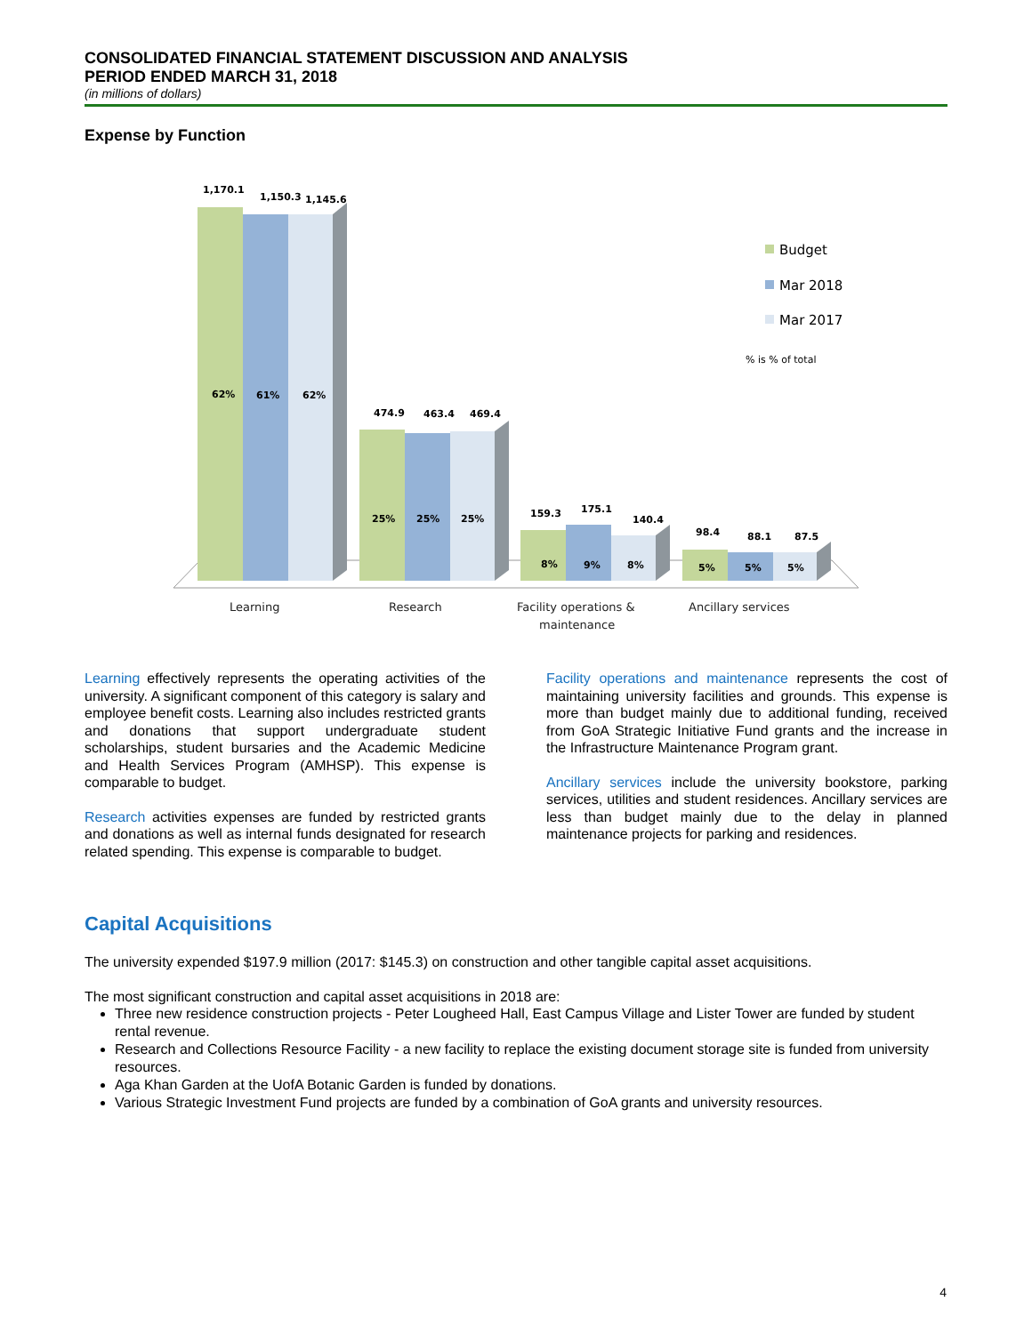CONSOLIDATED FINANCIAL STATEMENT DISCUSSION AND ANALYSIS
PERIOD ENDED MARCH 31, 2018
(in millions of dollars)
Expense by Function
1,170.1
1,150.3
1,145.6
62%
61%
62%
474.9
463.4
469.4
25%
25%
25%
159.3
175.1
140.4
8%
9%
8%
98.4
88.1
87.5
5%
5%
5%
Learning
Research
Facility operations &
maintenance
Ancillary services
Budget
Mar 2018
Mar 2017
% is % of total
Learning effectively represents the operating activities of the university. A significant component of this category is salary and employee benefit costs. Learning also includes restricted grants and donations that support undergraduate student scholarships, student bursaries and the Academic Medicine and Health Services Program (AMHSP). This expense is comparable to budget.
Research activities expenses are funded by restricted grants and donations as well as internal funds designated for research related spending. This expense is comparable to budget.
Facility operations and maintenance represents the cost of maintaining university facilities and grounds. This expense is more than budget mainly due to additional funding, received from GoA Strategic Initiative Fund grants and the increase in the Infrastructure Maintenance Program grant.
Ancillary services include the university bookstore, parking services, utilities and student residences. Ancillary services are less than budget mainly due to the delay in planned maintenance projects for parking and residences.
Capital Acquisitions
The university expended $197.9 million (2017: $145.3) on construction and other tangible capital asset acquisitions.
The most significant construction and capital asset acquisitions in 2018 are:
Three new residence construction projects - Peter Lougheed Hall, East Campus Village and Lister Tower are funded by student rental revenue.
Research and Collections Resource Facility - a new facility to replace the existing document storage site is funded from university resources.
Aga Khan Garden at the UofA Botanic Garden is funded by donations.
Various Strategic Investment Fund projects are funded by a combination of GoA grants and university resources.
4